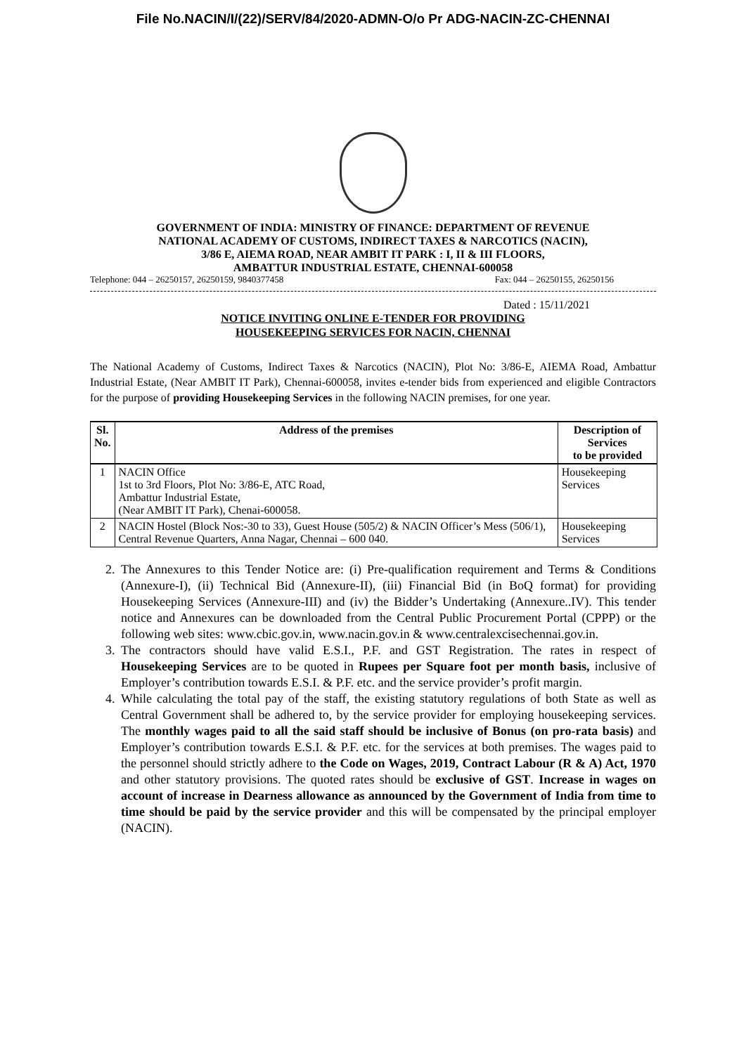File No.NACIN/I/(22)/SERV/84/2020-ADMN-O/o Pr ADG-NACIN-ZC-CHENNAI
GOVERNMENT OF INDIA: MINISTRY OF FINANCE: DEPARTMENT OF REVENUE
NATIONAL ACADEMY OF CUSTOMS, INDIRECT TAXES & NARCOTICS (NACIN),
3/86 E, AIEMA ROAD, NEAR AMBIT IT PARK : I, II & III FLOORS,
AMBATTUR INDUSTRIAL ESTATE, CHENNAI-600058
Telephone: 044 – 26250157, 26250159, 9840377458 Fax: 044 – 26250155, 26250156
Dated : 15/11/2021
NOTICE INVITING ONLINE E-TENDER FOR PROVIDING
HOUSEKEEPING SERVICES FOR NACIN, CHENNAI
The National Academy of Customs, Indirect Taxes & Narcotics (NACIN), Plot No: 3/86-E, AIEMA Road, Ambattur Industrial Estate, (Near AMBIT IT Park), Chennai-600058, invites e-tender bids from experienced and eligible Contractors for the purpose of providing Housekeeping Services in the following NACIN premises, for one year.
| Sl. No. | Address of the premises | Description of Services to be provided |
| --- | --- | --- |
| 1 | NACIN Office 1st to 3rd Floors, Plot No: 3/86-E, ATC Road, Ambattur Industrial Estate, (Near AMBIT IT Park), Chenai-600058. | Housekeeping Services |
| 2 | NACIN Hostel (Block Nos:-30 to 33), Guest House (505/2) & NACIN Officer’s Mess (506/1), Central Revenue Quarters, Anna Nagar, Chennai – 600 040. | Housekeeping Services |
2. The Annexures to this Tender Notice are: (i) Pre-qualification requirement and Terms & Conditions (Annexure-I), (ii) Technical Bid (Annexure-II), (iii) Financial Bid (in BoQ format) for providing Housekeeping Services (Annexure-III) and (iv) the Bidder’s Undertaking (Annexure..IV). This tender notice and Annexures can be downloaded from the Central Public Procurement Portal (CPPP) or the following web sites: www.cbic.gov.in, www.nacin.gov.in & www.centralexcisechennai.gov.in.
3. The contractors should have valid E.S.I., P.F. and GST Registration. The rates in respect of Housekeeping Services are to be quoted in Rupees per Square foot per month basis, inclusive of Employer’s contribution towards E.S.I. & P.F. etc. and the service provider’s profit margin.
4. While calculating the total pay of the staff, the existing statutory regulations of both State as well as Central Government shall be adhered to, by the service provider for employing housekeeping services. The monthly wages paid to all the said staff should be inclusive of Bonus (on pro-rata basis) and Employer’s contribution towards E.S.I. & P.F. etc. for the services at both premises. The wages paid to the personnel should strictly adhere to the Code on Wages, 2019, Contract Labour (R & A) Act, 1970 and other statutory provisions. The quoted rates should be exclusive of GST. Increase in wages on account of increase in Dearness allowance as announced by the Government of India from time to time should be paid by the service provider and this will be compensated by the principal employer (NACIN).